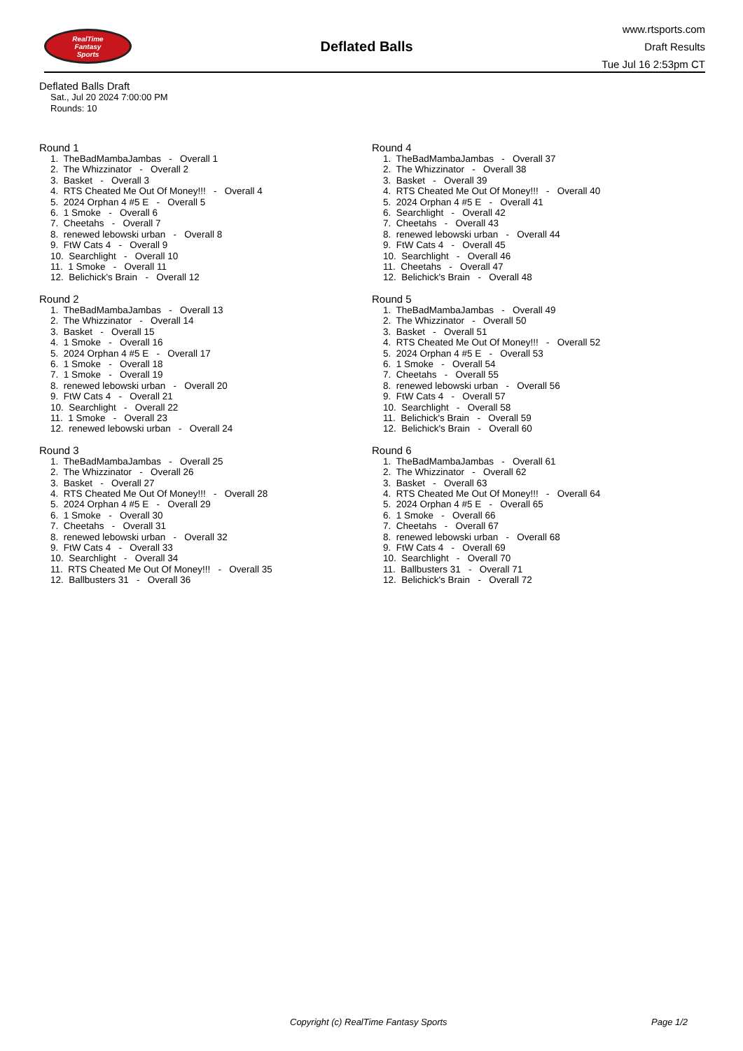RealTime
Fantasy
Sports
Deflated Balls
www.rtsports.com
Draft Results
Tue Jul 16 2:53pm CT
Deflated Balls Draft
Sat., Jul 20 2024 7:00:00 PM
Rounds: 10
Round 1
1. TheBadMambaJambas - Overall 1 2. The Whizzinator - Overall 2 3. Basket - Overall 3 4. RTS Cheated Me Out Of Money!!! - Overall 4 5. 2024 Orphan 4 #5 E - Overall 5 6. 1 Smoke - Overall 6 7. Cheetahs - Overall 7 8. renewed lebowski urban - Overall 8 9. FtW Cats 4 - Overall 9 10. Searchlight - Overall 10 11. 1 Smoke - Overall 11 12. Belichick's Brain - Overall 12
Round 2
1. TheBadMambaJambas - Overall 13 2. The Whizzinator - Overall 14 3. Basket - Overall 15 4. 1 Smoke - Overall 16 5. 2024 Orphan 4 #5 E - Overall 17 6. 1 Smoke - Overall 18 7. 1 Smoke - Overall 19 8. renewed lebowski urban - Overall 20 9. FtW Cats 4 - Overall 21 10. Searchlight - Overall 22 11. 1 Smoke - Overall 23 12. renewed lebowski urban - Overall 24
Round 3
1. TheBadMambaJambas - Overall 25 2. The Whizzinator - Overall 26 3. Basket - Overall 27 4. RTS Cheated Me Out Of Money!!! - Overall 28 5. 2024 Orphan 4 #5 E - Overall 29 6. 1 Smoke - Overall 30 7. Cheetahs - Overall 31 8. renewed lebowski urban - Overall 32 9. FtW Cats 4 - Overall 33 10. Searchlight - Overall 34 11. RTS Cheated Me Out Of Money!!! - Overall 35 12. Ballbusters 31 - Overall 36
Round 4
1. TheBadMambaJambas - Overall 37 2. The Whizzinator - Overall 38 3. Basket - Overall 39 4. RTS Cheated Me Out Of Money!!! - Overall 40 5. 2024 Orphan 4 #5 E - Overall 41 6. Searchlight - Overall 42 7. Cheetahs - Overall 43 8. renewed lebowski urban - Overall 44 9. FtW Cats 4 - Overall 45 10. Searchlight - Overall 46 11. Cheetahs - Overall 47 12. Belichick's Brain - Overall 48
Round 5
1. TheBadMambaJambas - Overall 49 2. The Whizzinator - Overall 50 3. Basket - Overall 51 4. RTS Cheated Me Out Of Money!!! - Overall 52 5. 2024 Orphan 4 #5 E - Overall 53 6. 1 Smoke - Overall 54 7. Cheetahs - Overall 55 8. renewed lebowski urban - Overall 56 9. FtW Cats 4 - Overall 57 10. Searchlight - Overall 58 11. Belichick's Brain - Overall 59 12. Belichick's Brain - Overall 60
Round 6
1. TheBadMambaJambas - Overall 61 2. The Whizzinator - Overall 62 3. Basket - Overall 63 4. RTS Cheated Me Out Of Money!!! - Overall 64 5. 2024 Orphan 4 #5 E - Overall 65 6. 1 Smoke - Overall 66 7. Cheetahs - Overall 67 8. renewed lebowski urban - Overall 68 9. FtW Cats 4 - Overall 69 10. Searchlight - Overall 70 11. Ballbusters 31 - Overall 71 12. Belichick's Brain - Overall 72
Copyright (c) RealTime Fantasy Sports Page 1/2